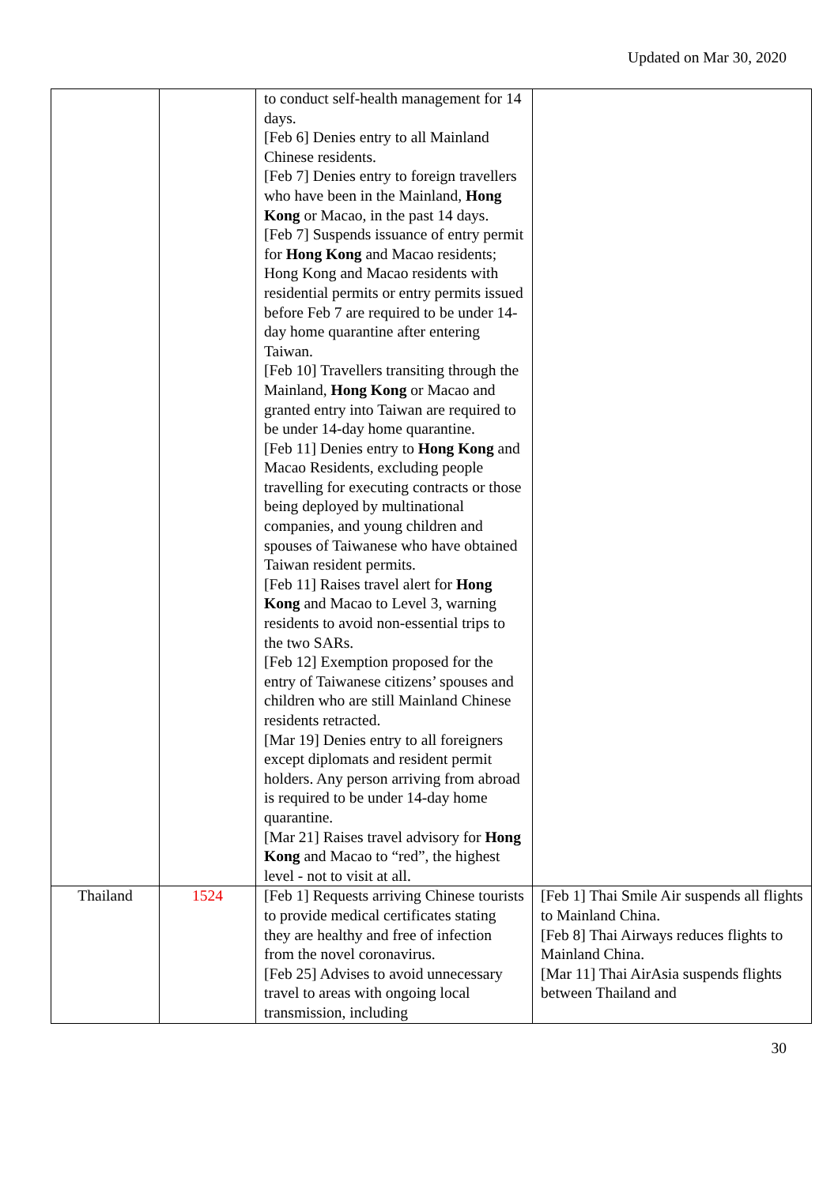Updated on Mar 30, 2020
| | | to conduct self-health management for 14 days. [Feb 6] Denies entry to all Mainland Chinese residents. [Feb 7] Denies entry to foreign travellers who have been in the Mainland, Hong Kong or Macao, in the past 14 days. [Feb 7] Suspends issuance of entry permit for Hong Kong and Macao residents; Hong Kong and Macao residents with residential permits or entry permits issued before Feb 7 are required to be under 14-day home quarantine after entering Taiwan. [Feb 10] Travellers transiting through the Mainland, Hong Kong or Macao and granted entry into Taiwan are required to be under 14-day home quarantine. [Feb 11] Denies entry to Hong Kong and Macao Residents, excluding people travelling for executing contracts or those being deployed by multinational companies, and young children and spouses of Taiwanese who have obtained Taiwan resident permits. [Feb 11] Raises travel alert for Hong Kong and Macao to Level 3, warning residents to avoid non-essential trips to the two SARs. [Feb 12] Exemption proposed for the entry of Taiwanese citizens’ spouses and children who are still Mainland Chinese residents retracted. [Mar 19] Denies entry to all foreigners except diplomats and resident permit holders. Any person arriving from abroad is required to be under 14-day home quarantine. [Mar 21] Raises travel advisory for Hong Kong and Macao to “red”, the highest level - not to visit at all. | |
| Thailand | 1524 | [Feb 1] Requests arriving Chinese tourists to provide medical certificates stating they are healthy and free of infection from the novel coronavirus. [Feb 25] Advises to avoid unnecessary travel to areas with ongoing local transmission, including | [Feb 1] Thai Smile Air suspends all flights to Mainland China. [Feb 8] Thai Airways reduces flights to Mainland China. [Mar 11] Thai AirAsia suspends flights between Thailand and |
30